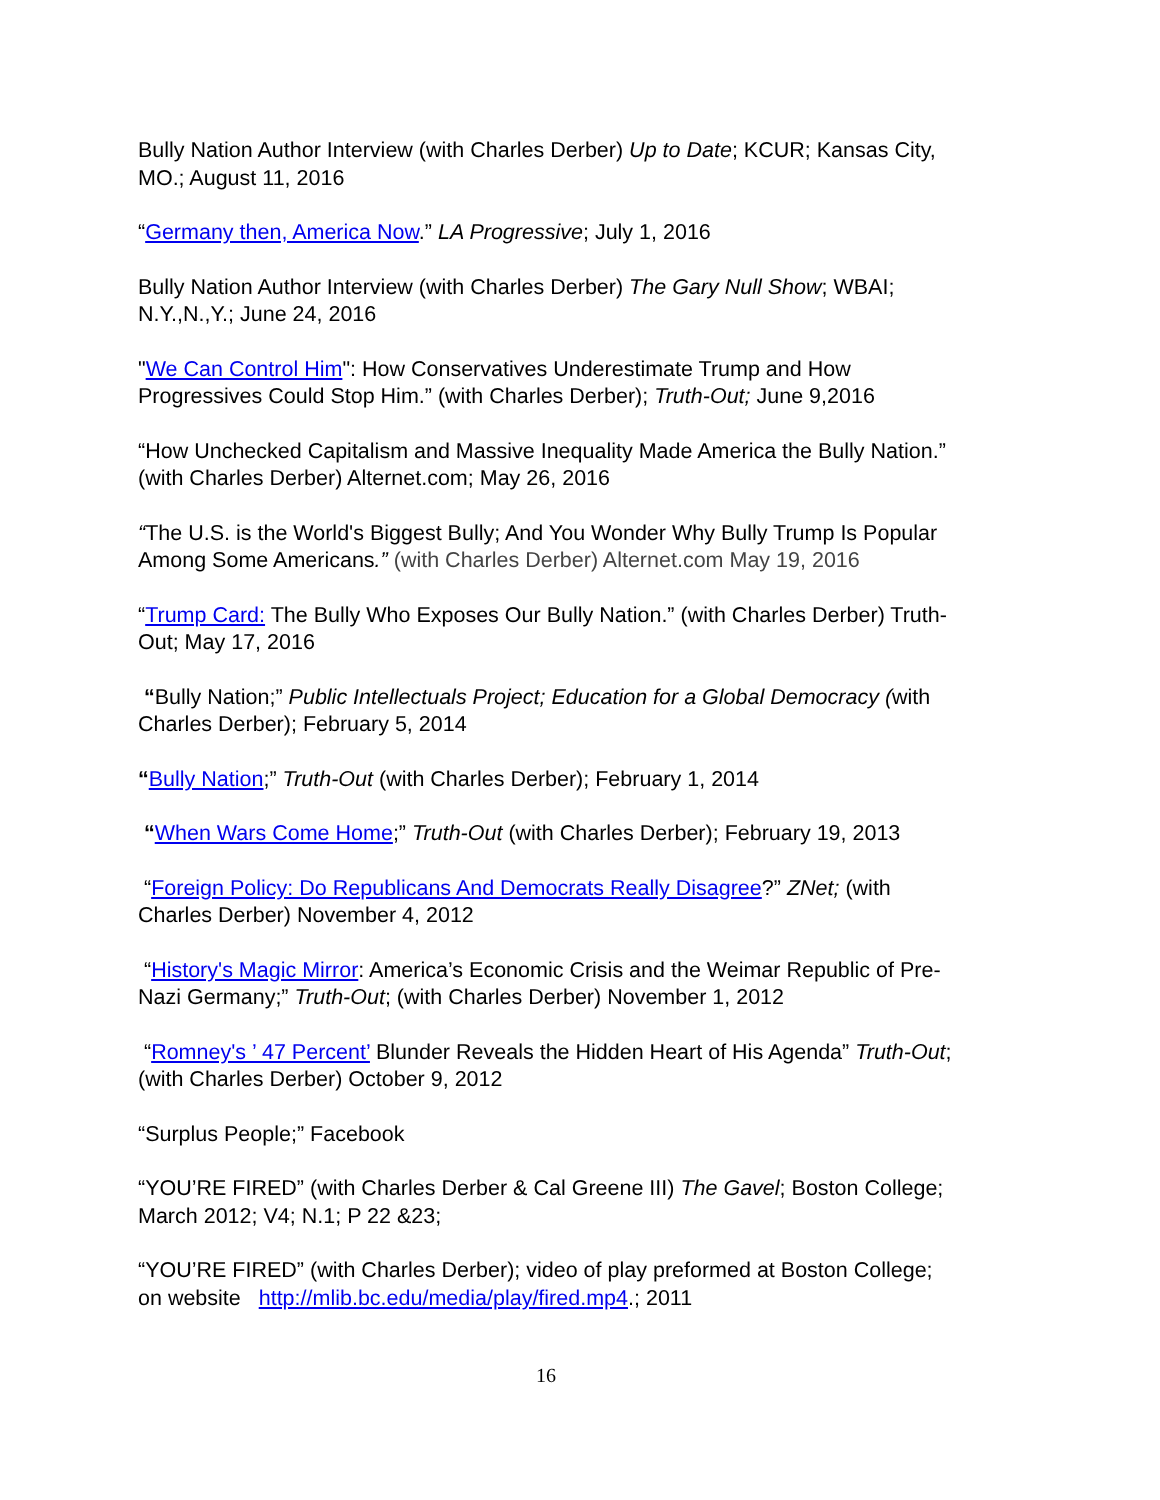Bully Nation Author Interview (with Charles Derber) Up to Date; KCUR; Kansas City, MO.; August 11, 2016
“Germany then, America Now.” LA Progressive; July 1, 2016
Bully Nation Author Interview (with Charles Derber) The Gary Null Show; WBAI; N.Y.,N.,Y.; June 24, 2016
"We Can Control Him": How Conservatives Underestimate Trump and How Progressives Could Stop Him.” (with Charles Derber); Truth-Out; June 9,2016
“How Unchecked Capitalism and Massive Inequality Made America the Bully Nation.” (with Charles Derber) Alternet.com; May 26, 2016
“The U.S. is the World's Biggest Bully; And You Wonder Why Bully Trump Is Popular Among Some Americans.” (with Charles Derber) Alternet.com May 19, 2016
“Trump Card: The Bully Who Exposes Our Bully Nation.” (with Charles Derber) Truth-Out; May 17, 2016
“Bully Nation;” Public Intellectuals Project; Education for a Global Democracy (with Charles Derber); February 5, 2014
“Bully Nation;” Truth-Out (with Charles Derber); February 1, 2014
“When Wars Come Home;” Truth-Out (with Charles Derber); February 19, 2013
“Foreign Policy: Do Republicans And Democrats Really Disagree?” ZNet; (with Charles Derber) November 4, 2012
“History's Magic Mirror: America’s Economic Crisis and the Weimar Republic of Pre-Nazi Germany;” Truth-Out; (with Charles Derber) November 1, 2012
“Romney's ’ 47 Percent’ Blunder Reveals the Hidden Heart of His Agenda” Truth-Out; (with Charles Derber) October 9, 2012
“Surplus People;” Facebook
“YOU’RE FIRED” (with Charles Derber & Cal Greene III) The Gavel; Boston College; March 2012; V4; N.1; P 22 &23;
“YOU’RE FIRED” (with Charles Derber); video of play preformed at Boston College; on website http://mlib.bc.edu/media/play/fired.mp4.; 2011
16